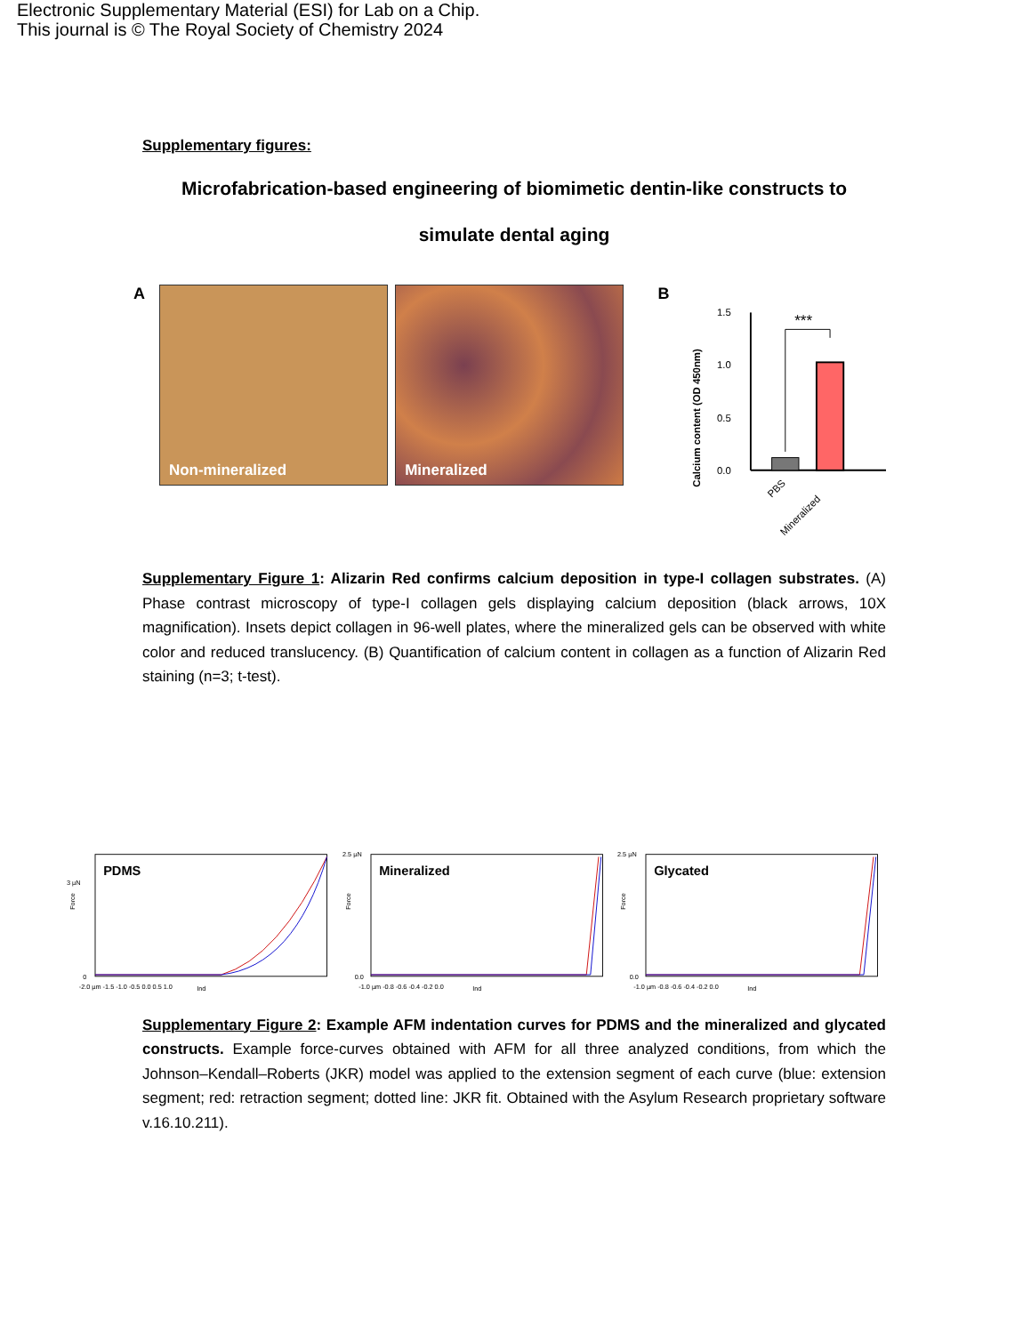Electronic Supplementary Material (ESI) for Lab on a Chip.
This journal is © The Royal Society of Chemistry 2024
Supplementary figures:
Microfabrication-based engineering of biomimetic dentin-like constructs to simulate dental aging
A
Non-mineralized Mineralized
B
Calcium content (OD 450nm)
0.0
0.5
1.0
1.5
***
PBS
Mineralized
Supplementary Figure 1: Alizarin Red confirms calcium deposition in type-I collagen substrates. (A) Phase contrast microscopy of type-I collagen gels displaying calcium deposition (black arrows, 10X magnification). Insets depict collagen in 96-well plates, where the mineralized gels can be observed with white color and reduced translucency. (B) Quantification of calcium content in collagen as a function of Alizarin Red staining (n=3; t-test).
Force
PDMS
3 µN
0
-2.0 µm -1.5 -1.0 -0.5 0.0 0.5 1.0
Ind
Force
Mineralized
2.5 µN
0.0
-1.0 µm -0.8 -0.6 -0.4 -0.2 0.0
Ind
Force
Glycated
2.5 µN
0.0
-1.0 µm -0.8 -0.6 -0.4 -0.2 0.0
Ind
Supplementary Figure 2: Example AFM indentation curves for PDMS and the mineralized and glycated constructs. Example force-curves obtained with AFM for all three analyzed conditions, from which the Johnson–Kendall–Roberts (JKR) model was applied to the extension segment of each curve (blue: extension segment; red: retraction segment; dotted line: JKR fit. Obtained with the Asylum Research proprietary software v.16.10.211).